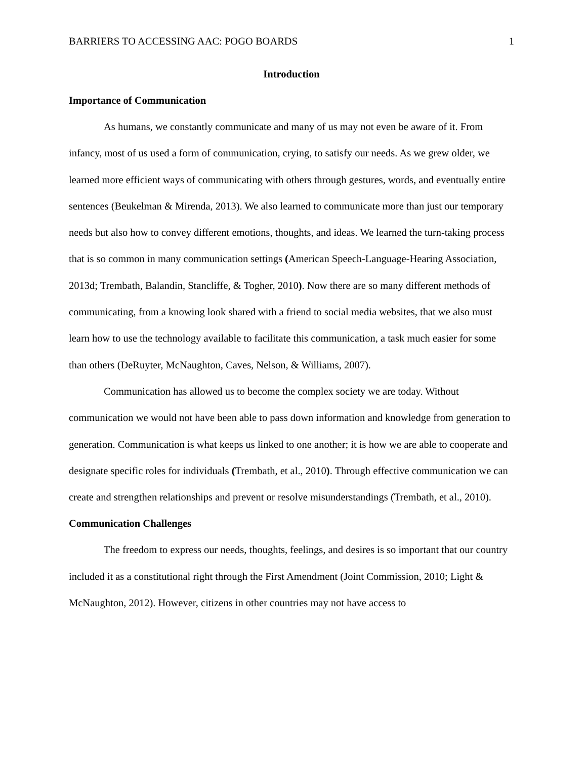BARRIERS TO ACCESSING AAC: POGO BOARDS 1
Introduction
Importance of Communication
As humans, we constantly communicate and many of us may not even be aware of it. From infancy, most of us used a form of communication, crying, to satisfy our needs. As we grew older, we learned more efficient ways of communicating with others through gestures, words, and eventually entire sentences (Beukelman & Mirenda, 2013). We also learned to communicate more than just our temporary needs but also how to convey different emotions, thoughts, and ideas. We learned the turn-taking process that is so common in many communication settings (American Speech-Language-Hearing Association, 2013d; Trembath, Balandin, Stancliffe, & Togher, 2010). Now there are so many different methods of communicating, from a knowing look shared with a friend to social media websites, that we also must learn how to use the technology available to facilitate this communication, a task much easier for some than others (DeRuyter, McNaughton, Caves, Nelson, & Williams, 2007).
Communication has allowed us to become the complex society we are today. Without communication we would not have been able to pass down information and knowledge from generation to generation. Communication is what keeps us linked to one another; it is how we are able to cooperate and designate specific roles for individuals (Trembath, et al., 2010). Through effective communication we can create and strengthen relationships and prevent or resolve misunderstandings (Trembath, et al., 2010).
Communication Challenges
The freedom to express our needs, thoughts, feelings, and desires is so important that our country included it as a constitutional right through the First Amendment (Joint Commission, 2010; Light & McNaughton, 2012). However, citizens in other countries may not have access to